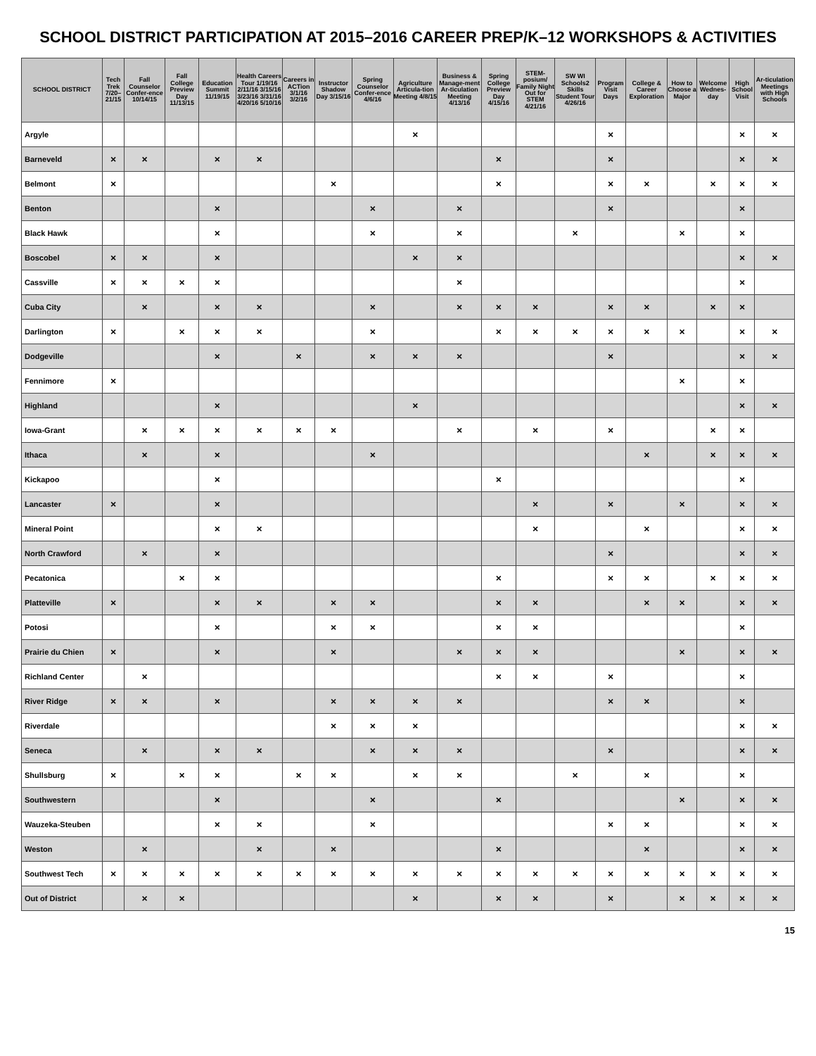SCHOOL DISTRICT PARTICIPATION AT 2015–2016 CAREER PREP/K–12 WORKSHOPS & ACTIVITIES
| SCHOOL DISTRICT | Tech Trek 7/20–21/15 | Fall Counselor Confer-ence 10/14/15 | Fall College Preview Day 11/13/15 | Education Summit 11/19/15 | Health Careers Tour 1/19/16 2/11/16 3/15/16 3/23/16 3/31/16 4/20/16 5/10/16 | Careers in ACTion 3/1/16 3/2/16 | Instructor Shadow Day 3/15/16 | Spring Counselor Confer-ence 4/6/16 | Agriculture Articula-tion Meeting 4/8/15 | Business & Manage-ment Ar-ticulation Meeting 4/13/16 | Spring College Preview Day 4/15/16 | STEM-posium/ Family Night Out for STEM 4/21/16 | SW WI Schools2 Skills Student Tour 4/26/16 | Program Visit Days | College & Career Exploration | How to Choose a Major | Welcome Wednes-day | High School Visit | Ar-ticulation Meetings with High Schools |
| --- | --- | --- | --- | --- | --- | --- | --- | --- | --- | --- | --- | --- | --- | --- | --- | --- | --- | --- | --- |
| Argyle | | | | | | | | | × | | | | | × | | | | × | × |
| Barneveld | × | × | | × | × | | | | | | × | | | × | | | | × | × |
| Belmont | × | | | | | | × | | | | × | | | × | × | | × | × | × |
| Benton | | | | × | | | | × | | × | | | | × | | | | × | |
| Black Hawk | | | | × | | | | × | | × | | | × | | | × | | × | |
| Boscobel | × | × | | × | | | | | × | × | | | | | | | | × | × |
| Cassville | × | × | × | × | | | | | | × | | | | | | | | × | |
| Cuba City | | × | | × | × | | | × | | × | × | × | | × | × | | × | × | |
| Darlington | × | | × | × | × | | | × | | | × | × | × | × | × | × | | × | × |
| Dodgeville | | | | × | | × | | × | × | × | | | | × | | | | × | × |
| Fennimore | × | | | | | | | | | | | | | | | × | | × | |
| Highland | | | | × | | | | | × | | | | | | | | | × | × |
| Iowa-Grant | | × | × | × | × | × | × | | | × | | × | | × | | | × | × | |
| Ithaca | | × | | × | | | | × | | | | | | | × | | × | × | × |
| Kickapoo | | | | × | | | | | | | × | | | | | | | × | |
| Lancaster | × | | | × | | | | | | | | × | | × | | × | | × | × |
| Mineral Point | | | | × | × | | | | | | | × | | | × | | | × | × |
| North Crawford | | × | | × | | | | | | | | | | × | | | | × | × |
| Pecatonica | | | × | × | | | | | | | × | | | × | × | | × | × | × |
| Platteville | × | | | × | × | | × | × | | | × | × | | | × | × | | × | × |
| Potosi | | | | × | | | × | × | | | × | × | | | | | | × | |
| Prairie du Chien | × | | | × | | | × | | | × | × | × | | | | × | | × | × |
| Richland Center | | × | | | | | | | | | × | × | | × | | | | × | |
| River Ridge | × | × | | × | | | × | × | × | × | | | | × | × | | | × | |
| Riverdale | | | | | | | × | × | × | | | | | | | | | × | × |
| Seneca | | × | | × | × | | | × | × | × | | | | × | | | | × | × |
| Shullsburg | × | | × | × | | × | × | | × | × | | | × | | × | | | × | |
| Southwestern | | | | × | | | | × | | | × | | | | | × | | × | × |
| Wauzeka-Steuben | | | | × | × | | | × | | | | | | × | × | | | × | × |
| Weston | | × | | | × | | × | | | | × | | | | × | | | × | × |
| Southwest Tech | × | × | × | × | × | × | × | × | × | × | × | × | × | × | × | × | × | × | × |
| Out of District | | × | × | | | | | | × | | × | × | | × | | × | × | × | × |
15